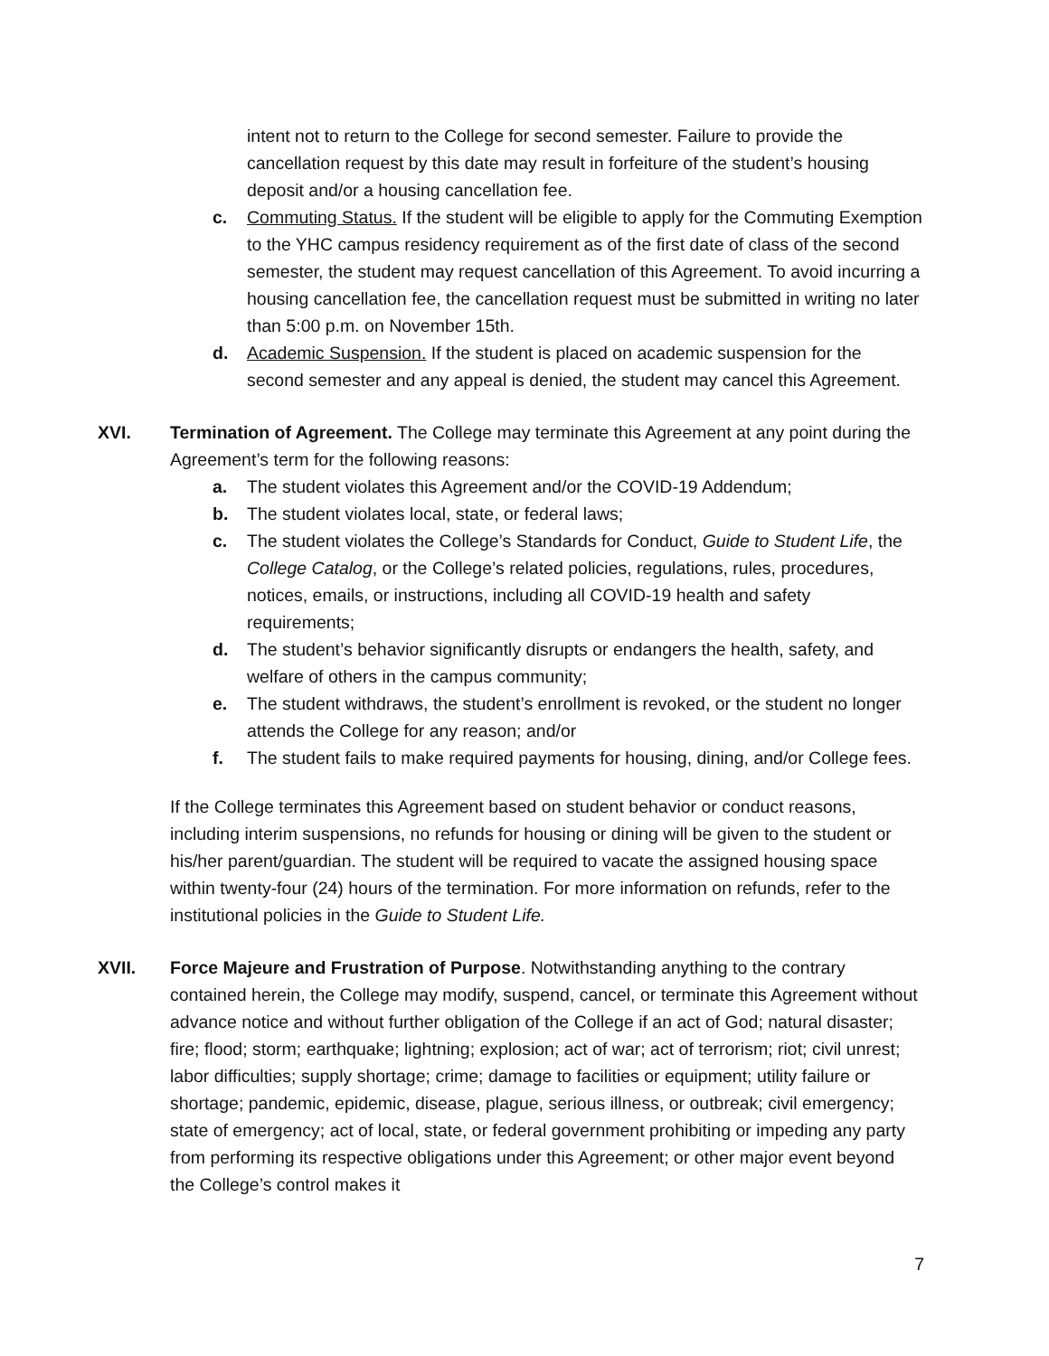intent not to return to the College for second semester. Failure to provide the cancellation request by this date may result in forfeiture of the student’s housing deposit and/or a housing cancellation fee.
c. Commuting Status. If the student will be eligible to apply for the Commuting Exemption to the YHC campus residency requirement as of the first date of class of the second semester, the student may request cancellation of this Agreement. To avoid incurring a housing cancellation fee, the cancellation request must be submitted in writing no later than 5:00 p.m. on November 15th.
d. Academic Suspension. If the student is placed on academic suspension for the second semester and any appeal is denied, the student may cancel this Agreement.
XVI. Termination of Agreement. The College may terminate this Agreement at any point during the Agreement’s term for the following reasons:
a. The student violates this Agreement and/or the COVID-19 Addendum;
b. The student violates local, state, or federal laws;
c. The student violates the College’s Standards for Conduct, Guide to Student Life, the College Catalog, or the College’s related policies, regulations, rules, procedures, notices, emails, or instructions, including all COVID-19 health and safety requirements;
d. The student’s behavior significantly disrupts or endangers the health, safety, and welfare of others in the campus community;
e. The student withdraws, the student’s enrollment is revoked, or the student no longer attends the College for any reason; and/or
f. The student fails to make required payments for housing, dining, and/or College fees.
If the College terminates this Agreement based on student behavior or conduct reasons, including interim suspensions, no refunds for housing or dining will be given to the student or his/her parent/guardian. The student will be required to vacate the assigned housing space within twenty-four (24) hours of the termination. For more information on refunds, refer to the institutional policies in the Guide to Student Life.
XVII. Force Majeure and Frustration of Purpose. Notwithstanding anything to the contrary contained herein, the College may modify, suspend, cancel, or terminate this Agreement without advance notice and without further obligation of the College if an act of God; natural disaster; fire; flood; storm; earthquake; lightning; explosion; act of war; act of terrorism; riot; civil unrest; labor difficulties; supply shortage; crime; damage to facilities or equipment; utility failure or shortage; pandemic, epidemic, disease, plague, serious illness, or outbreak; civil emergency; state of emergency; act of local, state, or federal government prohibiting or impeding any party from performing its respective obligations under this Agreement; or other major event beyond the College’s control makes it
7